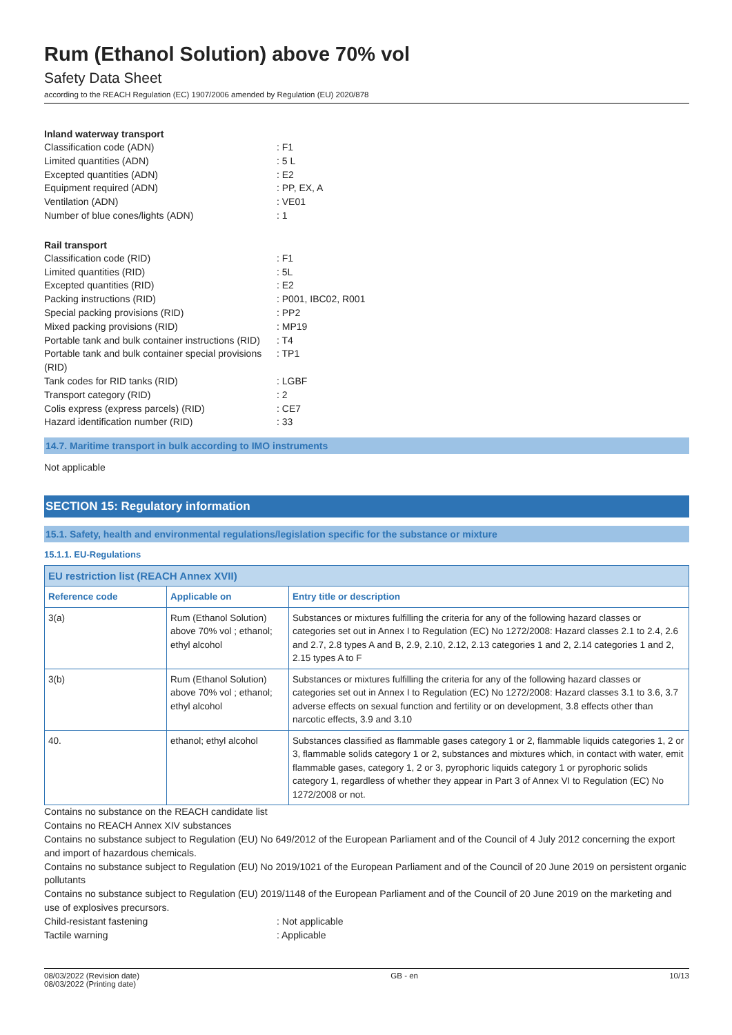Rum (Ethanol Solution) above 70% vol
Safety Data Sheet
according to the REACH Regulation (EC) 1907/2006 amended by Regulation (EU) 2020/878
Inland waterway transport
Classification code (ADN) : F1
Limited quantities (ADN) : 5 L
Excepted quantities (ADN) : E2
Equipment required (ADN) : PP, EX, A
Ventilation (ADN) : VE01
Number of blue cones/lights (ADN) : 1
Rail transport
Classification code (RID) : F1
Limited quantities (RID) : 5L
Excepted quantities (RID) : E2
Packing instructions (RID) : P001, IBC02, R001
Special packing provisions (RID) : PP2
Mixed packing provisions (RID) : MP19
Portable tank and bulk container instructions (RID)
: T4
Portable tank and bulk container special provisions (RID)
: TP1
Tank codes for RID tanks (RID) : LGBF
Transport category (RID) : 2
Colis express (express parcels) (RID) : CE7
Hazard identification number (RID) : 33
14.7. Maritime transport in bulk according to IMO instruments
Not applicable
SECTION 15: Regulatory information
15.1. Safety, health and environmental regulations/legislation specific for the substance or mixture
15.1.1. EU-Regulations
| EU restriction list (REACH Annex XVII) | | |
| Reference code | Applicable on | Entry title or description |
| 3(a) | Rum (Ethanol Solution) above 70% vol ; ethanol; ethyl alcohol | Substances or mixtures fulfilling the criteria for any of the following hazard classes or categories set out in Annex I to Regulation (EC) No 1272/2008: Hazard classes 2.1 to 2.4, 2.6 and 2.7, 2.8 types A and B, 2.9, 2.10, 2.12, 2.13 categories 1 and 2, 2.14 categories 1 and 2, 2.15 types A to F |
| 3(b) | Rum (Ethanol Solution) above 70% vol ; ethanol; ethyl alcohol | Substances or mixtures fulfilling the criteria for any of the following hazard classes or categories set out in Annex I to Regulation (EC) No 1272/2008: Hazard classes 3.1 to 3.6, 3.7 adverse effects on sexual function and fertility or on development, 3.8 effects other than narcotic effects, 3.9 and 3.10 |
| 40. | ethanol; ethyl alcohol | Substances classified as flammable gases category 1 or 2, flammable liquids categories 1, 2 or 3, flammable solids category 1 or 2, substances and mixtures which, in contact with water, emit flammable gases, category 1, 2 or 3, pyrophoric liquids category 1 or pyrophoric solids category 1, regardless of whether they appear in Part 3 of Annex VI to Regulation (EC) No 1272/2008 or not. |
Contains no substance on the REACH candidate list
Contains no REACH Annex XIV substances
Contains no substance subject to Regulation (EU) No 649/2012 of the European Parliament and of the Council of 4 July 2012 concerning the export and import of hazardous chemicals.
Contains no substance subject to Regulation (EU) No 2019/1021 of the European Parliament and of the Council of 20 June 2019 on persistent organic pollutants
Contains no substance subject to Regulation (EU) 2019/1148 of the European Parliament and of the Council of 20 June 2019 on the marketing and use of explosives precursors.
Child-resistant fastening : Not applicable
Tactile warning : Applicable
08/03/2022 (Revision date)
08/03/2022 (Printing date)
GB - en 10/13